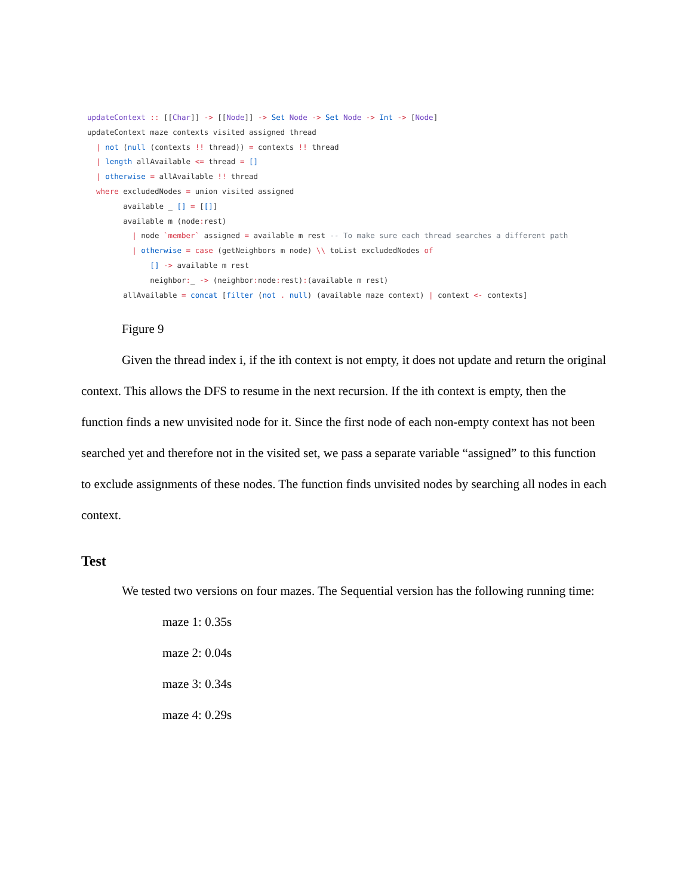updateContext :: [[Char]] -> [[Node]] -> Set Node -> Set Node -> Int -> [Node]
updateContext maze contexts visited assigned thread
  | not (null (contexts !! thread)) = contexts !! thread
  | length allAvailable <= thread = []
  | otherwise = allAvailable !! thread
  where excludedNodes = union visited assigned
        available _ [] = [[]]
        available m (node: rest)
          | node `member` assigned = available m rest -- To make sure each thread searches a different path
          | otherwise = case (getNeighbors m node) \\ toList excludedNodes of
              [] -> available m rest
              neighbor:_ -> (neighbor: node: rest):(available m rest)
        allAvailable = concat [filter (not . null) (available maze context) | context <- contexts]
Figure 9
Given the thread index i, if the ith context is not empty, it does not update and return the original context. This allows the DFS to resume in the next recursion. If the ith context is empty, then the function finds a new unvisited node for it. Since the first node of each non-empty context has not been searched yet and therefore not in the visited set, we pass a separate variable “assigned” to this function to exclude assignments of these nodes. The function finds unvisited nodes by searching all nodes in each context.
Test
We tested two versions on four mazes. The Sequential version has the following running time:
maze 1: 0.35s
maze 2: 0.04s
maze 3: 0.34s
maze 4: 0.29s